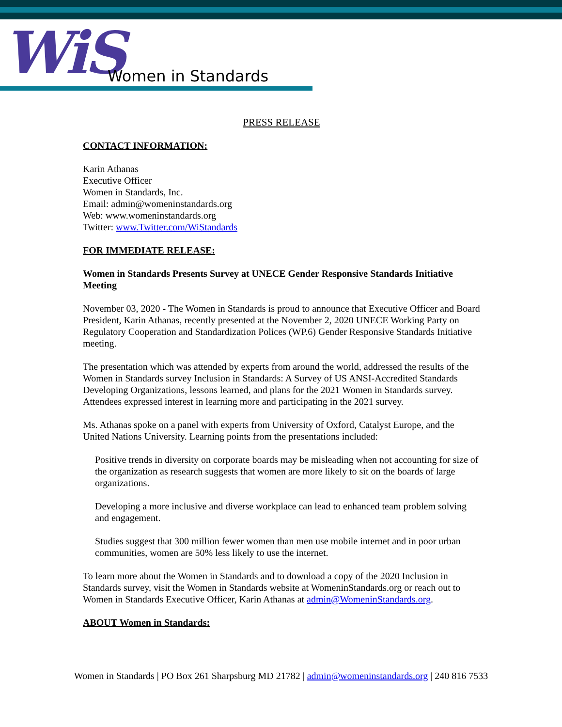WiS Women in Standards
PRESS RELEASE
CONTACT INFORMATION:
Karin Athanas
Executive Officer
Women in Standards, Inc.
Email: admin@womeninstandards.org
Web: www.womeninstandards.org
Twitter: www.Twitter.com/WiStandards
FOR IMMEDIATE RELEASE:
Women in Standards Presents Survey at UNECE Gender Responsive Standards Initiative Meeting
November 03, 2020 - The Women in Standards is proud to announce that Executive Officer and Board President, Karin Athanas, recently presented at the November 2, 2020 UNECE Working Party on Regulatory Cooperation and Standardization Polices (WP.6) Gender Responsive Standards Initiative meeting.
The presentation which was attended by experts from around the world, addressed the results of the Women in Standards survey Inclusion in Standards: A Survey of US ANSI-Accredited Standards Developing Organizations, lessons learned, and plans for the 2021 Women in Standards survey. Attendees expressed interest in learning more and participating in the 2021 survey.
Ms. Athanas spoke on a panel with experts from University of Oxford, Catalyst Europe, and the United Nations University. Learning points from the presentations included:
Positive trends in diversity on corporate boards may be misleading when not accounting for size of the organization as research suggests that women are more likely to sit on the boards of large organizations.
Developing a more inclusive and diverse workplace can lead to enhanced team problem solving and engagement.
Studies suggest that 300 million fewer women than men use mobile internet and in poor urban communities, women are 50% less likely to use the internet.
To learn more about the Women in Standards and to download a copy of the 2020 Inclusion in Standards survey, visit the Women in Standards website at WomeninStandards.org or reach out to Women in Standards Executive Officer, Karin Athanas at admin@WomeninStandards.org.
ABOUT Women in Standards:
Women in Standards | PO Box 261 Sharpsburg MD 21782 | admin@womeninstandards.org | 240 816 7533